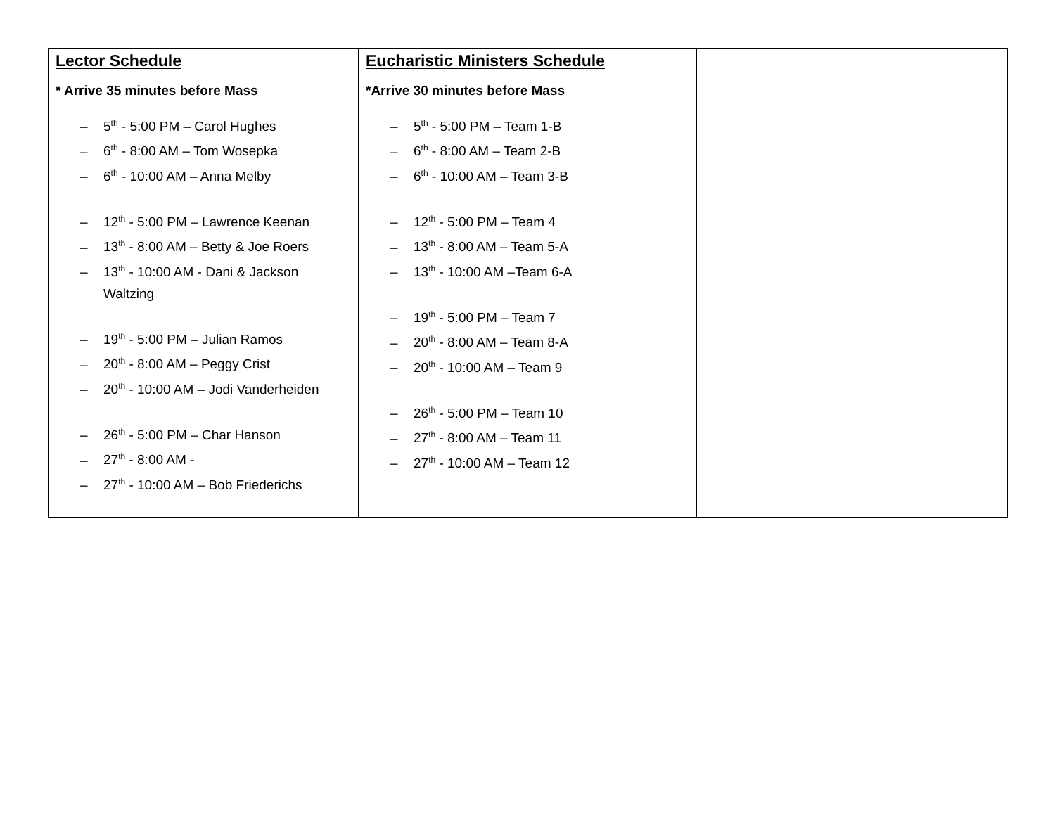| Lector Schedule * Arrive 35 minutes before Mass – 5<sup>th</sup> - 5:00 PM – Carol Hughes – 6<sup>th</sup> - 8:00 AM – Tom Wosepka – 6<sup>th</sup> - 10:00 AM – Anna Melby – 12<sup>th</sup> - 5:00 PM – Lawrence Keenan – 13<sup>th</sup> - 8:00 AM – Betty & Joe Roers – 13<sup>th</sup> - 10:00 AM - Dani & Jackson Waltzing – 19<sup>th</sup> - 5:00 PM – Julian Ramos – 20<sup>th</sup> - 8:00 AM – Peggy Crist – 20<sup>th</sup> - 10:00 AM – Jodi Vanderheiden – 26<sup>th</sup> - 5:00 PM – Char Hanson – 27<sup>th</sup> - 8:00 AM - – 27<sup>th</sup> - 10:00 AM – Bob Friederichs | Eucharistic Ministers Schedule *Arrive 30 minutes before Mass – 5<sup>th</sup> - 5:00 PM – Team 1-B – 6<sup>th</sup> - 8:00 AM – Team 2-B – 6<sup>th</sup> - 10:00 AM – Team 3-B – 12<sup>th</sup> - 5:00 PM – Team 4 – 13<sup>th</sup> - 8:00 AM – Team 5-A – 13<sup>th</sup> - 10:00 AM –Team 6-A – 19<sup>th</sup> - 5:00 PM – Team 7 – 20<sup>th</sup> - 8:00 AM – Team 8-A – 20<sup>th</sup> - 10:00 AM – Team 9 – 26<sup>th</sup> - 5:00 PM – Team 10 – 27<sup>th</sup> - 8:00 AM – Team 11 – 27<sup>th</sup> - 10:00 AM – Team 12 | |